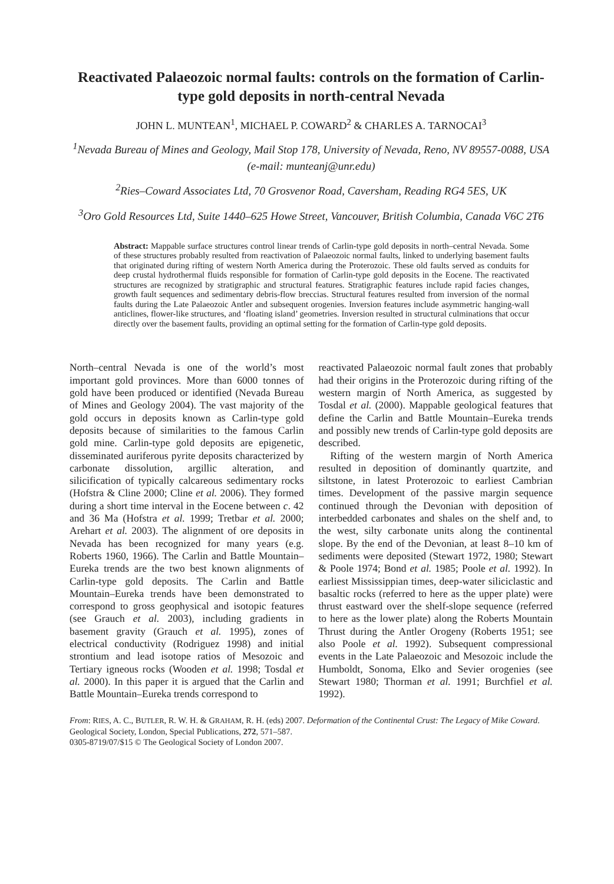Reactivated Palaeozoic normal faults: controls on the formation of Carlin-type gold deposits in north-central Nevada
JOHN L. MUNTEAN<sup>1</sup>, MICHAEL P. COWARD<sup>2</sup> & CHARLES A. TARNOCAI<sup>3</sup>
<sup>1</sup> Nevada Bureau of Mines and Geology, Mail Stop 178, University of Nevada, Reno, NV 89557-0088, USA (e-mail: munteanj@unr.edu)
<sup>2</sup> Ries–Coward Associates Ltd, 70 Grosvenor Road, Caversham, Reading RG4 5ES, UK
<sup>3</sup> Oro Gold Resources Ltd, Suite 1440–625 Howe Street, Vancouver, British Columbia, Canada V6C 2T6
Abstract: Mappable surface structures control linear trends of Carlin-type gold deposits in north–central Nevada. Some of these structures probably resulted from reactivation of Palaeozoic normal faults, linked to underlying basement faults that originated during rifting of western North America during the Proterozoic. These old faults served as conduits for deep crustal hydrothermal fluids responsible for formation of Carlin-type gold deposits in the Eocene. The reactivated structures are recognized by stratigraphic and structural features. Stratigraphic features include rapid facies changes, growth fault sequences and sedimentary debris-flow breccias. Structural features resulted from inversion of the normal faults during the Late Palaeozoic Antler and subsequent orogenies. Inversion features include asymmetric hanging-wall anticlines, flower-like structures, and ‘floating island’ geometries. Inversion resulted in structural culminations that occur directly over the basement faults, providing an optimal setting for the formation of Carlin-type gold deposits.
North–central Nevada is one of the world’s most important gold provinces. More than 6000 tonnes of gold have been produced or identified (Nevada Bureau of Mines and Geology 2004). The vast majority of the gold occurs in deposits known as Carlin-type gold deposits because of similarities to the famous Carlin gold mine. Carlin-type gold deposits are epigenetic, disseminated auriferous pyrite deposits characterized by carbonate dissolution, argillic alteration, and silicification of typically calcareous sedimentary rocks (Hofstra & Cline 2000; Cline et al. 2006). They formed during a short time interval in the Eocene between c. 42 and 36 Ma (Hofstra et al. 1999; Tretbar et al. 2000; Arehart et al. 2003). The alignment of ore deposits in Nevada has been recognized for many years (e.g. Roberts 1960, 1966). The Carlin and Battle Mountain–Eureka trends are the two best known alignments of Carlin-type gold deposits. The Carlin and Battle Mountain–Eureka trends have been demonstrated to correspond to gross geophysical and isotopic features (see Grauch et al. 2003), including gradients in basement gravity (Grauch et al. 1995), zones of electrical conductivity (Rodriguez 1998) and initial strontium and lead isotope ratios of Mesozoic and Tertiary igneous rocks (Wooden et al. 1998; Tosdal et al. 2000). In this paper it is argued that the Carlin and Battle Mountain–Eureka trends correspond to
reactivated Palaeozoic normal fault zones that probably had their origins in the Proterozoic during rifting of the western margin of North America, as suggested by Tosdal et al. (2000). Mappable geological features that define the Carlin and Battle Mountain–Eureka trends and possibly new trends of Carlin-type gold deposits are described.
Rifting of the western margin of North America resulted in deposition of dominantly quartzite, and siltstone, in latest Proterozoic to earliest Cambrian times. Development of the passive margin sequence continued through the Devonian with deposition of interbedded carbonates and shales on the shelf and, to the west, silty carbonate units along the continental slope. By the end of the Devonian, at least 8–10 km of sediments were deposited (Stewart 1972, 1980; Stewart & Poole 1974; Bond et al. 1985; Poole et al. 1992). In earliest Mississippian times, deep-water siliciclastic and basaltic rocks (referred to here as the upper plate) were thrust eastward over the shelf-slope sequence (referred to here as the lower plate) along the Roberts Mountain Thrust during the Antler Orogeny (Roberts 1951; see also Poole et al. 1992). Subsequent compressional events in the Late Palaeozoic and Mesozoic include the Humboldt, Sonoma, Elko and Sevier orogenies (see Stewart 1980; Thorman et al. 1991; Burchfiel et al. 1992).
From: RIES, A. C., BUTLER, R. W. H. & GRAHAM, R. H. (eds) 2007. Deformation of the Continental Crust: The Legacy of Mike Coward. Geological Society, London, Special Publications, 272, 571–587.
0305-8719/07/$15 © The Geological Society of London 2007.